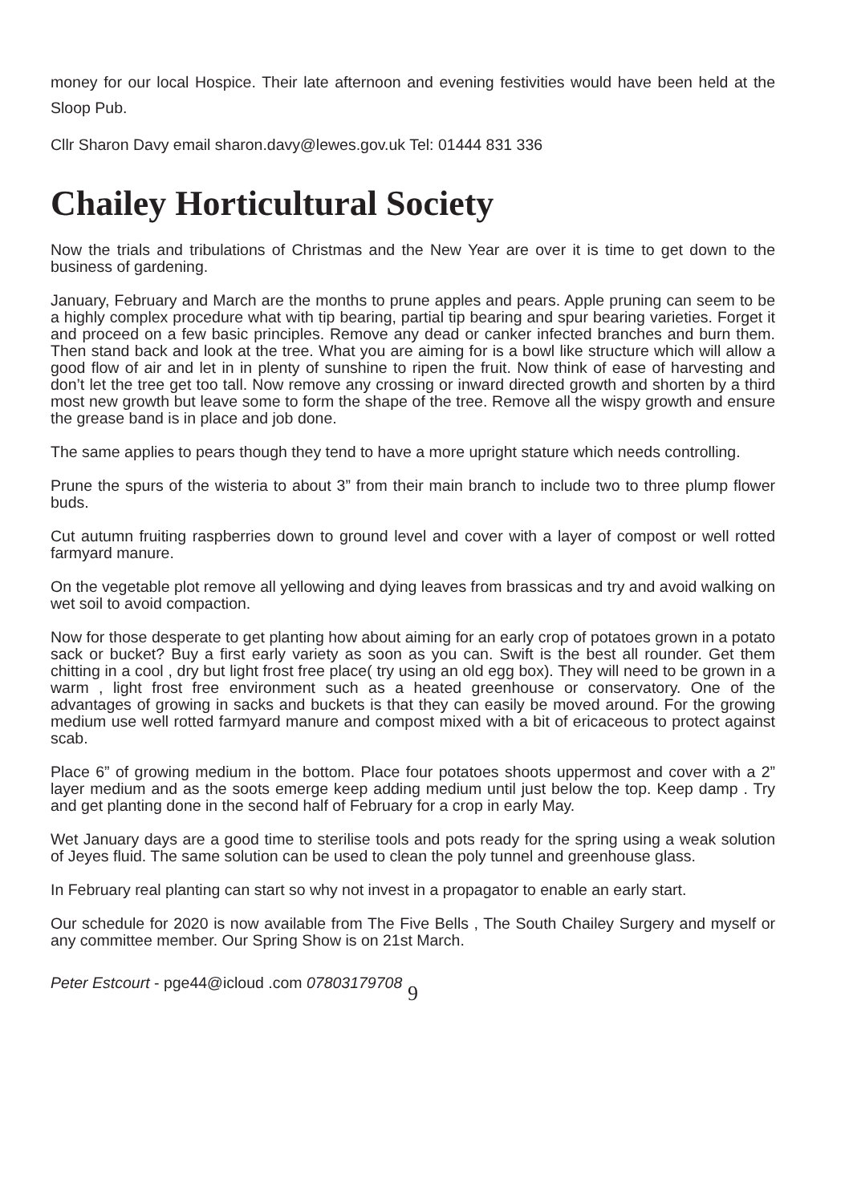money for our local Hospice. Their late afternoon and evening festivities would have been held at the Sloop Pub.
Cllr Sharon Davy email sharon.davy@lewes.gov.uk Tel: 01444 831 336
Chailey Horticultural Society
Now the trials and tribulations of Christmas and the New Year are over it is time to get down to the business of gardening.
January, February and March are the months to prune apples and pears. Apple pruning can seem to be a highly complex procedure what with tip bearing, partial tip bearing and spur bearing varieties. Forget it and proceed on a few basic principles. Remove any dead or canker infected branches and burn them. Then stand back and look at the tree. What you are aiming for is a bowl like structure which will allow a good flow of air and let in in plenty of sunshine to ripen the fruit. Now think of ease of harvesting and don’t let the tree get too tall. Now remove any crossing or inward directed growth and shorten by a third most new growth but leave some to form the shape of the tree. Remove all the wispy growth and ensure the grease band is in place and job done.
The same applies to pears though they tend to have a more upright stature which needs controlling.
Prune the spurs of the wisteria to about 3” from their main branch to include two to three plump flower buds.
Cut autumn fruiting raspberries down to ground level and cover with a layer of compost or well rotted farmyard manure.
On the vegetable plot remove all yellowing and dying leaves from brassicas and try and avoid walking on wet soil to avoid compaction.
Now for those desperate to get planting how about aiming for an early crop of potatoes grown in a potato sack or bucket? Buy a first early variety as soon as you can. Swift is the best all rounder. Get them chitting in a cool , dry but light frost free place( try using an old egg box). They will need to be grown in a warm , light frost free environment such as a heated greenhouse or conservatory. One of the advantages of growing in sacks and buckets is that they can easily be moved around. For the growing medium use well rotted farmyard manure and compost mixed with a bit of ericaceous to protect against scab.
Place 6” of growing medium in the bottom. Place four potatoes shoots uppermost and cover with a 2” layer medium and as the soots emerge keep adding medium until just below the top. Keep damp . Try and get planting done in the second half of February for a crop in early May.
Wet January days are a good time to sterilise tools and pots ready for the spring using a weak solution of Jeyes fluid. The same solution can be used to clean the poly tunnel and greenhouse glass.
In February real planting can start so why not invest in a propagator to enable an early start.
Our schedule for 2020 is now available from The Five Bells , The South Chailey Surgery and myself or any committee member. Our Spring Show is on 21st March.
Peter Estcourt - pge44@icloud .com 07803179708
9